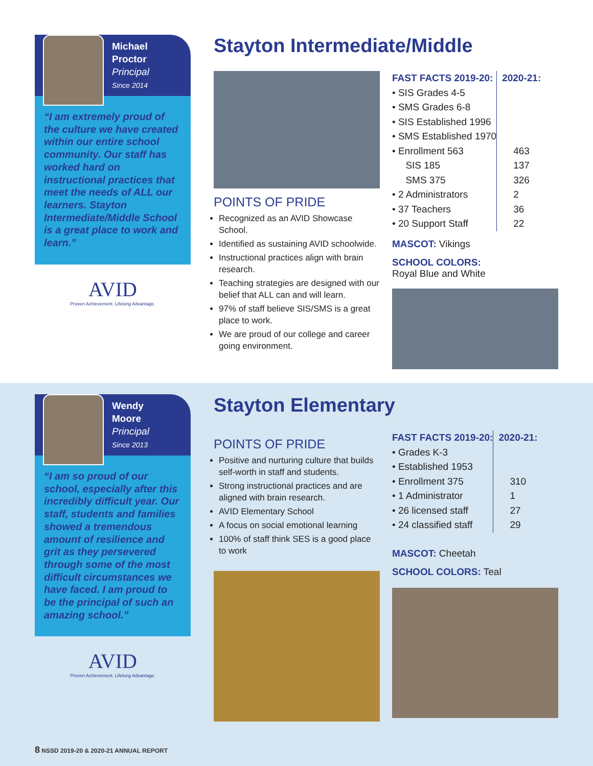Michael
Proctor
Principal
Since 2014
“I am extremely proud of the culture we have created within our entire school community. Our staff has worked hard on instructional practices that meet the needs of ALL our learners. Stayton Intermediate/Middle School is a great place to work and learn.”
AVID
Proven Achievement. Lifelong Advantage.
Stayton Intermediate/Middle
POINTS OF PRIDE
Recognized as an AVID Showcase School.
Identified as sustaining AVID schoolwide.
Instructional practices align with brain research.
Teaching strategies are designed with our belief that ALL can and will learn.
97% of staff believe SIS/SMS is a great place to work.
We are proud of our college and career going environment.
| FAST FACTS 2019-20: | 2020-21: |
| --- | --- |
| • SIS Grades 4-5 | |
| • SMS Grades 6-8 | |
| • SIS Established 1996 | |
| • SMS Established 1970 | |
| • Enrollment 563 | 463 |
| SIS 185 | 137 |
| SMS 375 | 326 |
| • 2 Administrators | 2 |
| • 37 Teachers | 36 |
| • 20 Support Staff | 22 |
MASCOT: Vikings
SCHOOL COLORS:
Royal Blue and White
Wendy
Moore
Principal
Since 2013
“I am so proud of our school, especially after this incredibly difficult year. Our staff, students and families showed a tremendous amount of resilience and grit as they persevered through some of the most difficult circumstances we have faced. I am proud to be the principal of such an amazing school.”
AVID
Proven Achievement. Lifelong Advantage.
Stayton Elementary
POINTS OF PRIDE
Positive and nurturing culture that builds self-worth in staff and students.
Strong instructional practices and are aligned with brain research.
AVID Elementary School
A focus on social emotional learning
100% of staff think SES is a good place to work
| FAST FACTS 2019-20: | 2020-21: |
| --- | --- |
| • Grades K-3 | |
| • Established 1953 | |
| • Enrollment 375 | 310 |
| • 1 Administrator | 1 |
| • 26 licensed staff | 27 |
| • 24 classified staff | 29 |
MASCOT: Cheetah
SCHOOL COLORS: Teal
8 NSSD 2019-20 & 2020-21 ANNUAL REPORT